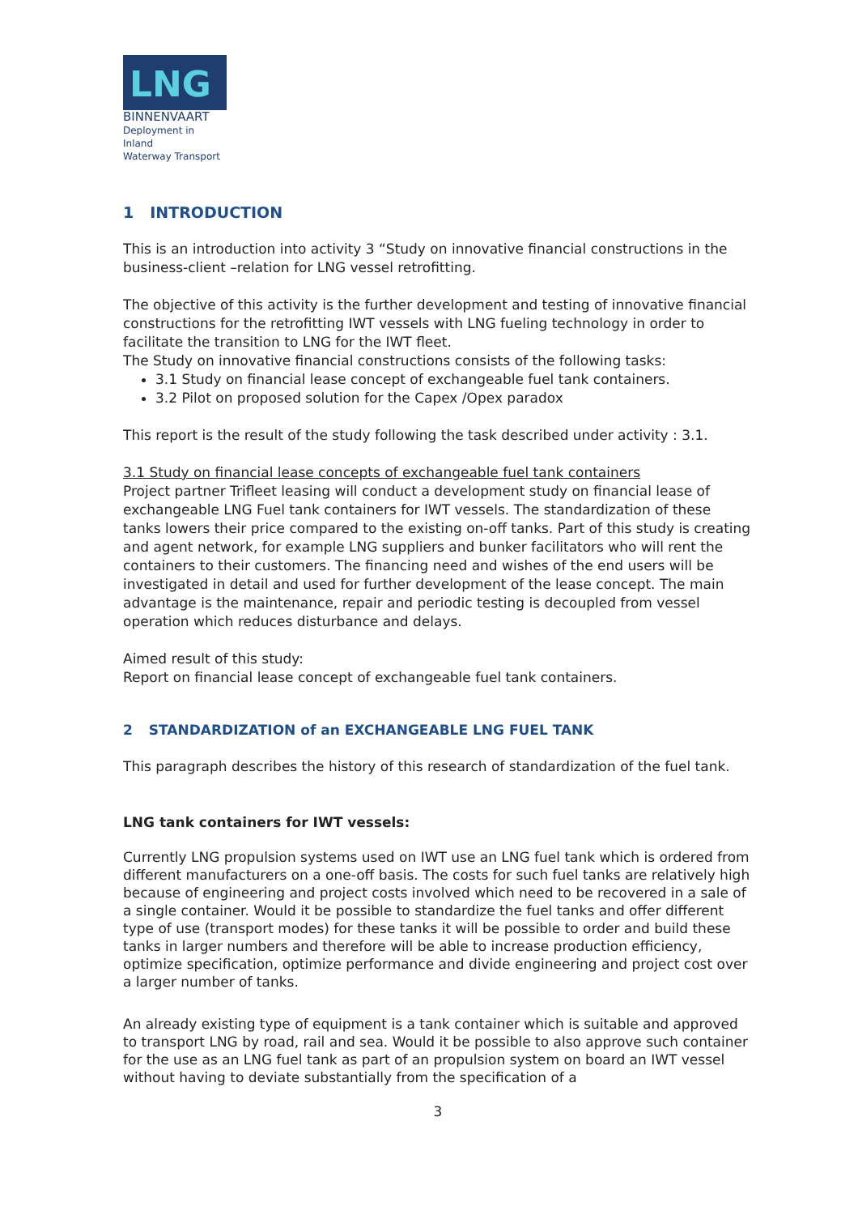LNG
BINNENVAART
Deployment in Inland
Waterway Transport
1 INTRODUCTION
This is an introduction into activity 3 “Study on innovative financial constructions in the business-client –relation for LNG vessel retrofitting.
The objective of this activity is the further development and testing of innovative financial constructions for the retrofitting IWT vessels with LNG fueling technology in order to facilitate the transition to LNG for the IWT fleet.
The Study on innovative financial constructions consists of the following tasks:
3.1 Study on financial lease concept of exchangeable fuel tank containers.
3.2 Pilot on proposed solution for the Capex /Opex paradox
This report is the result of the study following the task described under activity : 3.1.
3.1 Study on financial lease concepts of exchangeable fuel tank containers
Project partner Trifleet leasing will conduct a development study on financial lease of exchangeable LNG Fuel tank containers for IWT vessels. The standardization of these tanks lowers their price compared to the existing on-off tanks. Part of this study is creating and agent network, for example LNG suppliers and bunker facilitators who will rent the containers to their customers. The financing need and wishes of the end users will be investigated in detail and used for further development of the lease concept. The main advantage is the maintenance, repair and periodic testing is decoupled from vessel operation which reduces disturbance and delays.
Aimed result of this study:
Report on financial lease concept of exchangeable fuel tank containers.
2 STANDARDIZATION of an EXCHANGEABLE LNG FUEL TANK
This paragraph describes the history of this research of standardization of the fuel tank.
LNG tank containers for IWT vessels:
Currently LNG propulsion systems used on IWT use an LNG fuel tank which is ordered from different manufacturers on a one-off basis. The costs for such fuel tanks are relatively high because of engineering and project costs involved which need to be recovered in a sale of a single container. Would it be possible to standardize the fuel tanks and offer different type of use (transport modes) for these tanks it will be possible to order and build these tanks in larger numbers and therefore will be able to increase production efficiency, optimize specification, optimize performance and divide engineering and project cost over a larger number of tanks.
An already existing type of equipment is a tank container which is suitable and approved to transport LNG by road, rail and sea. Would it be possible to also approve such container for the use as an LNG fuel tank as part of an propulsion system on board an IWT vessel without having to deviate substantially from the specification of a
3